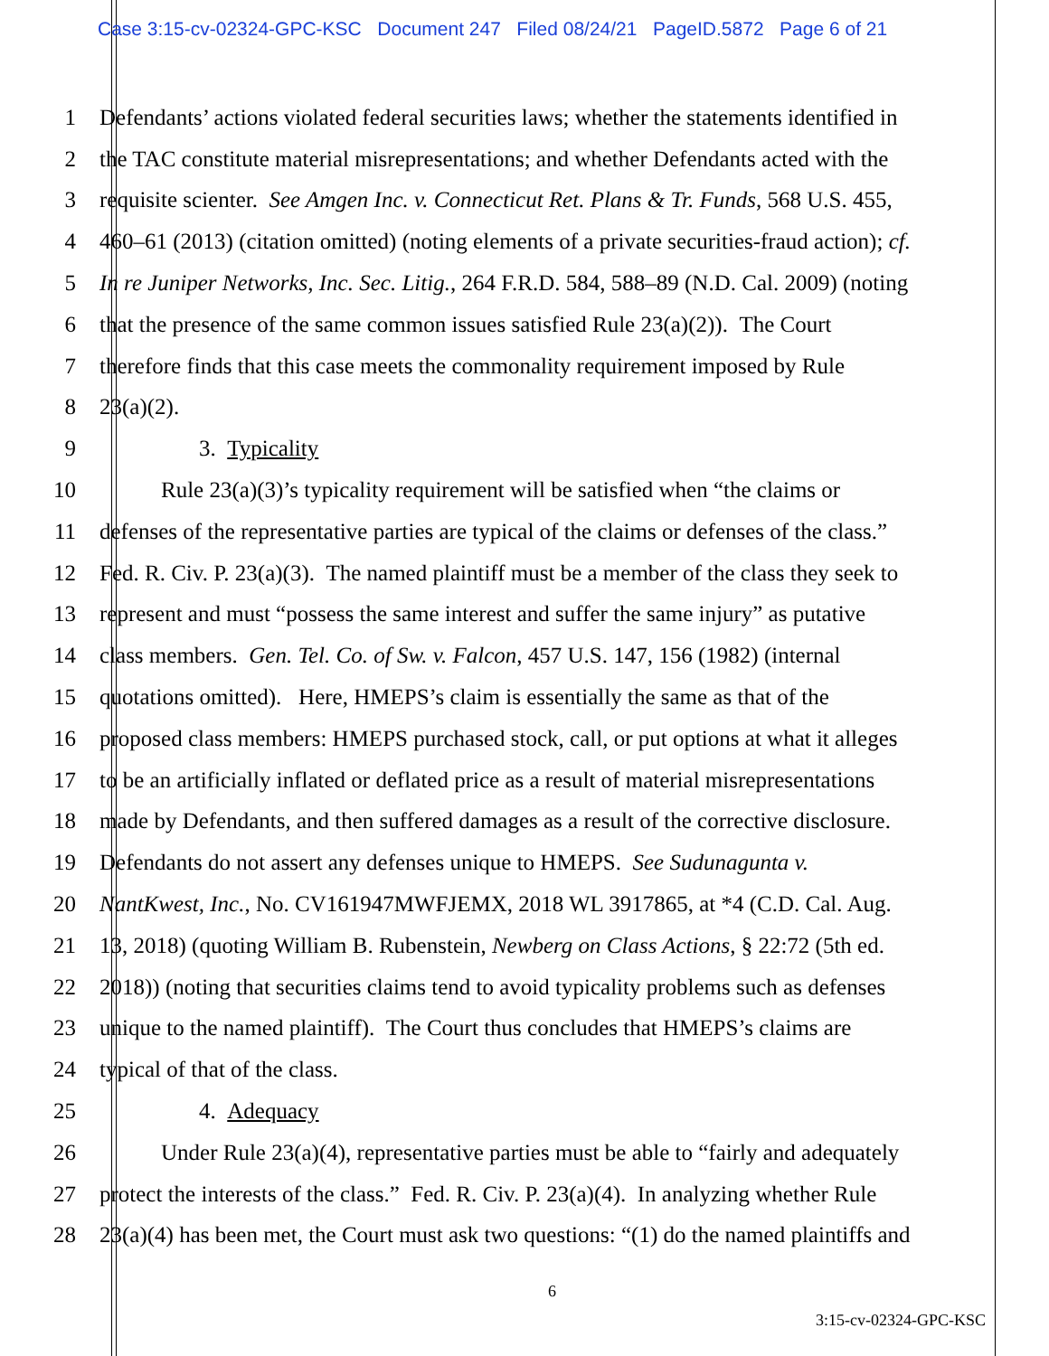Case 3:15-cv-02324-GPC-KSC Document 247 Filed 08/24/21 PageID.5872 Page 6 of 21
1 Defendants’ actions violated federal securities laws; whether the statements identified in
2 the TAC constitute material misrepresentations; and whether Defendants acted with the
3 requisite scienter. See Amgen Inc. v. Connecticut Ret. Plans & Tr. Funds, 568 U.S. 455,
4 460–61 (2013) (citation omitted) (noting elements of a private securities-fraud action); cf.
5 In re Juniper Networks, Inc. Sec. Litig., 264 F.R.D. 584, 588–89 (N.D. Cal. 2009) (noting
6 that the presence of the same common issues satisfied Rule 23(a)(2)). The Court
7 therefore finds that this case meets the commonality requirement imposed by Rule
8 23(a)(2).
9 3. Typicality
10 Rule 23(a)(3)’s typicality requirement will be satisfied when “the claims or
11 defenses of the representative parties are typical of the claims or defenses of the class.”
12 Fed. R. Civ. P. 23(a)(3). The named plaintiff must be a member of the class they seek to
13 represent and must “possess the same interest and suffer the same injury” as putative
14 class members. Gen. Tel. Co. of Sw. v. Falcon, 457 U.S. 147, 156 (1982) (internal
15 quotations omitted). Here, HMEPS’s claim is essentially the same as that of the
16 proposed class members: HMEPS purchased stock, call, or put options at what it alleges
17 to be an artificially inflated or deflated price as a result of material misrepresentations
18 made by Defendants, and then suffered damages as a result of the corrective disclosure.
19 Defendants do not assert any defenses unique to HMEPS. See Sudunagunta v.
20 NantKwest, Inc., No. CV161947MWFJEMX, 2018 WL 3917865, at *4 (C.D. Cal. Aug.
21 13, 2018) (quoting William B. Rubenstein, Newberg on Class Actions, § 22:72 (5th ed.
22 2018)) (noting that securities claims tend to avoid typicality problems such as defenses
23 unique to the named plaintiff). The Court thus concludes that HMEPS’s claims are
24 typical of that of the class.
25 4. Adequacy
26 Under Rule 23(a)(4), representative parties must be able to “fairly and adequately
27 protect the interests of the class.” Fed. R. Civ. P. 23(a)(4). In analyzing whether Rule
28 23(a)(4) has been met, the Court must ask two questions: “(1) do the named plaintiffs and
6
3:15-cv-02324-GPC-KSC